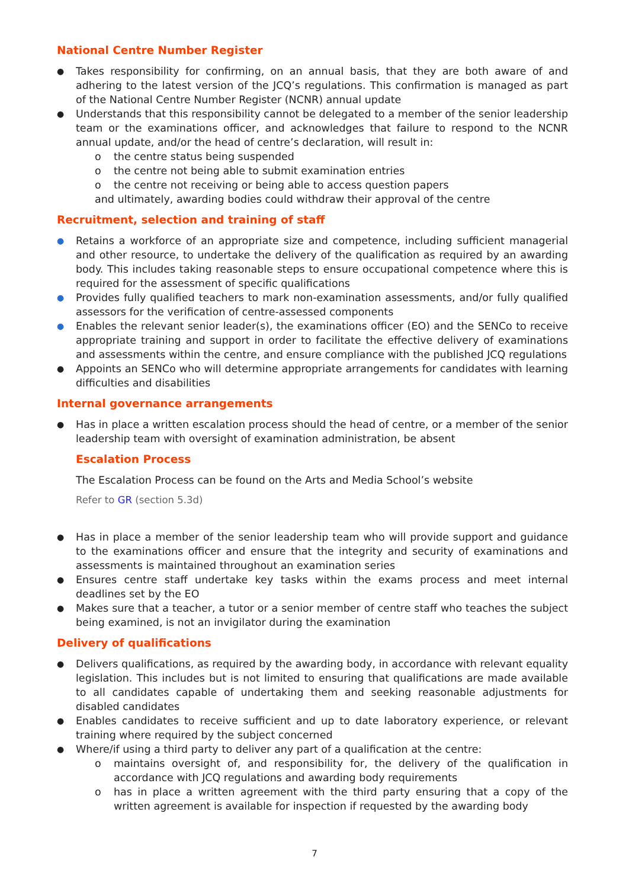National Centre Number Register
Takes responsibility for confirming, on an annual basis, that they are both aware of and adhering to the latest version of the JCQ’s regulations. This confirmation is managed as part of the National Centre Number Register (NCNR) annual update
Understands that this responsibility cannot be delegated to a member of the senior leadership team or the examinations officer, and acknowledges that failure to respond to the NCNR annual update, and/or the head of centre’s declaration, will result in:
o the centre status being suspended
o the centre not being able to submit examination entries
o the centre not receiving or being able to access question papers
and ultimately, awarding bodies could withdraw their approval of the centre
Recruitment, selection and training of staff
Retains a workforce of an appropriate size and competence, including sufficient managerial and other resource, to undertake the delivery of the qualification as required by an awarding body. This includes taking reasonable steps to ensure occupational competence where this is required for the assessment of specific qualifications
Provides fully qualified teachers to mark non-examination assessments, and/or fully qualified assessors for the verification of centre-assessed components
Enables the relevant senior leader(s), the examinations officer (EO) and the SENCo to receive appropriate training and support in order to facilitate the effective delivery of examinations and assessments within the centre, and ensure compliance with the published JCQ regulations
Appoints an SENCo who will determine appropriate arrangements for candidates with learning difficulties and disabilities
Internal governance arrangements
Has in place a written escalation process should the head of centre, or a member of the senior leadership team with oversight of examination administration, be absent
Escalation Process
The Escalation Process can be found on the Arts and Media School’s website
Refer to GR (section 5.3d)
Has in place a member of the senior leadership team who will provide support and guidance to the examinations officer and ensure that the integrity and security of examinations and assessments is maintained throughout an examination series
Ensures centre staff undertake key tasks within the exams process and meet internal deadlines set by the EO
Makes sure that a teacher, a tutor or a senior member of centre staff who teaches the subject being examined, is not an invigilator during the examination
Delivery of qualifications
Delivers qualifications, as required by the awarding body, in accordance with relevant equality legislation. This includes but is not limited to ensuring that qualifications are made available to all candidates capable of undertaking them and seeking reasonable adjustments for disabled candidates
Enables candidates to receive sufficient and up to date laboratory experience, or relevant training where required by the subject concerned
Where/if using a third party to deliver any part of a qualification at the centre:
o maintains oversight of, and responsibility for, the delivery of the qualification in accordance with JCQ regulations and awarding body requirements
o has in place a written agreement with the third party ensuring that a copy of the written agreement is available for inspection if requested by the awarding body
7